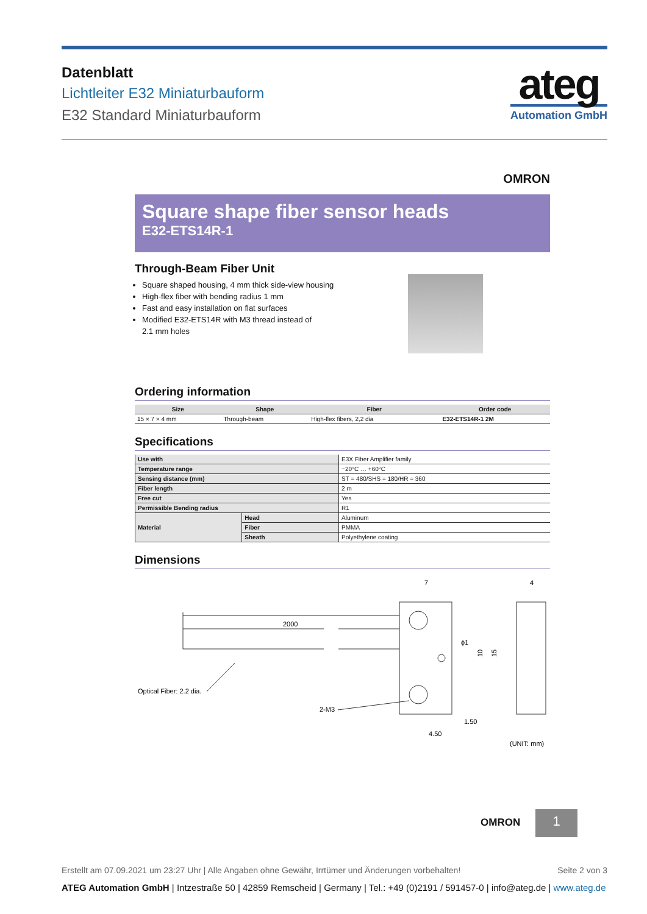Datenblatt
Lichtleiter E32 Miniaturbauform
E32 Standard Miniaturbauform
ateg
Automation GmbH
OMRON
Square shape fiber sensor heads
E32-ETS14R-1
Through-Beam Fiber Unit
Square shaped housing, 4 mm thick side-view housing
High-flex fiber with bending radius 1 mm
Fast and easy installation on flat surfaces
Modified E32-ETS14R with M3 thread instead of
2.1 mm holes
Ordering information
| Size | Shape | Fiber | Order code |
| --- | --- | --- | --- |
| 15 × 7 × 4 mm | Through-beam | High-flex fibers, 2,2 dia | E32-ETS14R-1 2M |
Specifications
| Use with | | E3X Fiber Amplifier family |
| Temperature range | | −20°C … +60°C |
| Sensing distance (mm) | | ST = 480/SHS = 180/HR = 360 |
| Fiber length | | 2 m |
| Free cut | | Yes |
| Permissible Bending radius | | R1 |
| Material | Head | Aluminum |
| | Fiber | PMMA |
| | Sheath | Polyethylene coating |
Dimensions
2000
7
4
Optical Fiber: 2.2 dia.
2-M3
1.50
4.50
(UNIT: mm)
ϕ1
10
15
OMRON 1
Erstellt am 07.09.2021 um 23:27 Uhr | Alle Angaben ohne Gewähr, Irrtümer und Änderungen vorbehalten! Seite 2 von 3
ATEG Automation GmbH | Intzestraße 50 | 42859 Remscheid | Germany | Tel.: +49 (0)2191 / 591457-0 | info@ateg.de | www.ateg.de